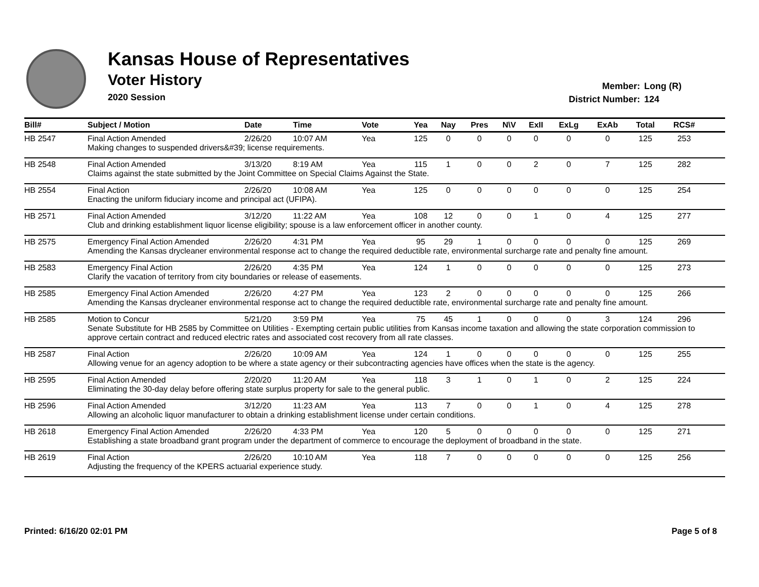Kansas House of Representatives
Voter History
2020 Session
Member: Long (R)
District Number: 124
| Bill# | Subject / Motion | Date | Time | Vote | Yea | Nay | Pres | N\V | ExII | ExLg | ExAb | Total | RCS# | |
| --- | --- | --- | --- | --- | --- | --- | --- | --- | --- | --- | --- | --- | --- | --- |
| HB 2547 | Final Action Amended | 2/26/20 | 10:07 AM | Yea | 125 | 0 | 0 | 0 | 0 | 0 | 0 | 125 | 253 | |
| | Making changes to suspended drivers&#39; license requirements. | | | | | | | | | | | | | |
| HB 2548 | Final Action Amended | 3/13/20 | 8:19 AM | Yea | 115 | 1 | 0 | 0 | 2 | 0 | 7 | 125 | 282 | |
| | Claims against the state submitted by the Joint Committee on Special Claims Against the State. | | | | | | | | | | | | | |
| HB 2554 | Final Action | 2/26/20 | 10:08 AM | Yea | 125 | 0 | 0 | 0 | 0 | 0 | 0 | 125 | 254 | |
| | Enacting the uniform fiduciary income and principal act (UFIPA). | | | | | | | | | | | | | |
| HB 2571 | Final Action Amended | 3/12/20 | 11:22 AM | Yea | 108 | 12 | 0 | 0 | 1 | 0 | 4 | 125 | 277 | |
| | Club and drinking establishment liquor license eligibility; spouse is a law enforcement officer in another county. | | | | | | | | | | | | | |
| HB 2575 | Emergency Final Action Amended | 2/26/20 | 4:31 PM | Yea | 95 | 29 | 1 | 0 | 0 | 0 | 0 | 125 | 269 | |
| | Amending the Kansas drycleaner environmental response act to change the required deductible rate, environmental surcharge rate and penalty fine amount. | | | | | | | | | | | | | |
| HB 2583 | Emergency Final Action | 2/26/20 | 4:35 PM | Yea | 124 | 1 | 0 | 0 | 0 | 0 | 0 | 125 | 273 | |
| | Clarify the vacation of territory from city boundaries or release of easements. | | | | | | | | | | | | | |
| HB 2585 | Emergency Final Action Amended | 2/26/20 | 4:27 PM | Yea | 123 | 2 | 0 | 0 | 0 | 0 | 0 | 125 | 266 | |
| | Amending the Kansas drycleaner environmental response act to change the required deductible rate, environmental surcharge rate and penalty fine amount. | | | | | | | | | | | | | |
| HB 2585 | Motion to Concur | 5/21/20 | 3:59 PM | Yea | 75 | 45 | 1 | 0 | 0 | 0 | 3 | 124 | 296 | |
| | Senate Substitute for HB 2585 by Committee on Utilities - Exempting certain public utilities from Kansas income taxation and allowing the state corporation commission to approve certain contract and reduced electric rates and associated cost recovery from all rate classes. | | | | | | | | | | | | | |
| HB 2587 | Final Action | 2/26/20 | 10:09 AM | Yea | 124 | 1 | 0 | 0 | 0 | 0 | 0 | 125 | 255 | |
| | Allowing venue for an agency adoption to be where a state agency or their subcontracting agencies have offices when the state is the agency. | | | | | | | | | | | | | |
| HB 2595 | Final Action Amended | 2/20/20 | 11:20 AM | Yea | 118 | 3 | 1 | 0 | 1 | 0 | 2 | 125 | 224 | |
| | Eliminating the 30-day delay before offering state surplus property for sale to the general public. | | | | | | | | | | | | | |
| HB 2596 | Final Action Amended | 3/12/20 | 11:23 AM | Yea | 113 | 7 | 0 | 0 | 1 | 0 | 4 | 125 | 278 | |
| | Allowing an alcoholic liquor manufacturer to obtain a drinking establishment license under certain conditions. | | | | | | | | | | | | | |
| HB 2618 | Emergency Final Action Amended | 2/26/20 | 4:33 PM | Yea | 120 | 5 | 0 | 0 | 0 | 0 | 0 | 125 | 271 | |
| | Establishing a state broadband grant program under the department of commerce to encourage the deployment of broadband in the state. | | | | | | | | | | | | | |
| HB 2619 | Final Action | 2/26/20 | 10:10 AM | Yea | 118 | 7 | 0 | 0 | 0 | 0 | 0 | 125 | 256 | |
| | Adjusting the frequency of the KPERS actuarial experience study. | | | | | | | | | | | | | |
Printed: 6/16/20 02:01 PM Page 5 of 8